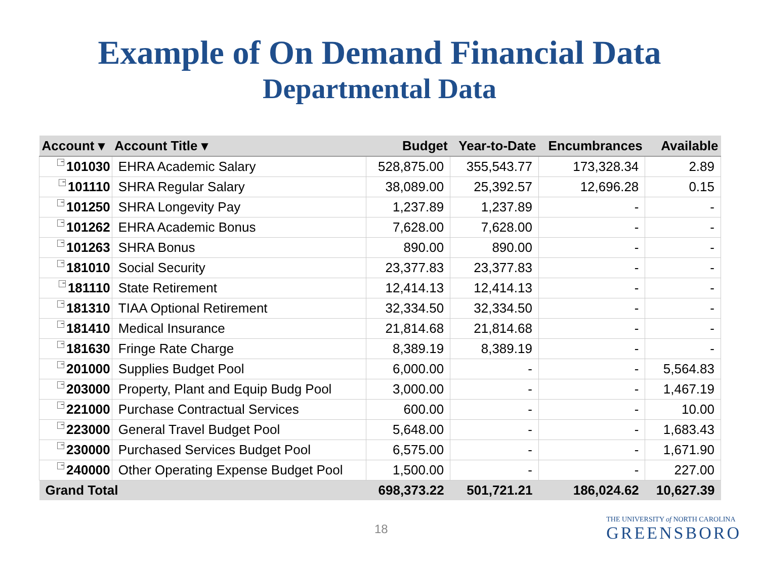Example of On Demand Financial Data
Departmental Data
| Account ▾ | Account Title ▾ | Budget | Year-to-Date | Encumbrances | Available |
| --- | --- | --- | --- | --- | --- |
| − 101030 | EHRA Academic Salary | 528,875.00 | 355,543.77 | 173,328.34 | 2.89 |
| − 101110 | SHRA Regular Salary | 38,089.00 | 25,392.57 | 12,696.28 | 0.15 |
| − 101250 | SHRA Longevity Pay | 1,237.89 | 1,237.89 | - | - |
| − 101262 | EHRA Academic Bonus | 7,628.00 | 7,628.00 | - | - |
| − 101263 | SHRA Bonus | 890.00 | 890.00 | - | - |
| − 181010 | Social Security | 23,377.83 | 23,377.83 | - | - |
| − 181110 | State Retirement | 12,414.13 | 12,414.13 | - | - |
| − 181310 | TIAA Optional Retirement | 32,334.50 | 32,334.50 | - | - |
| − 181410 | Medical Insurance | 21,814.68 | 21,814.68 | - | - |
| − 181630 | Fringe Rate Charge | 8,389.19 | 8,389.19 | - | - |
| − 201000 | Supplies Budget Pool | 6,000.00 | - | - | 5,564.83 |
| − 203000 | Property, Plant and Equip Budg Pool | 3,000.00 | - | - | 1,467.19 |
| − 221000 | Purchase Contractual Services | 600.00 | - | - | 10.00 |
| − 223000 | General Travel Budget Pool | 5,648.00 | - | - | 1,683.43 |
| − 230000 | Purchased Services Budget Pool | 6,575.00 | - | - | 1,671.90 |
| − 240000 | Other Operating Expense Budget Pool | 1,500.00 | - | - | 227.00 |
| Grand Total | | 698,373.22 | 501,721.21 | 186,024.62 | 10,627.39 |
18
THE UNIVERSITY of NORTH CAROLINA
GREENSBORO